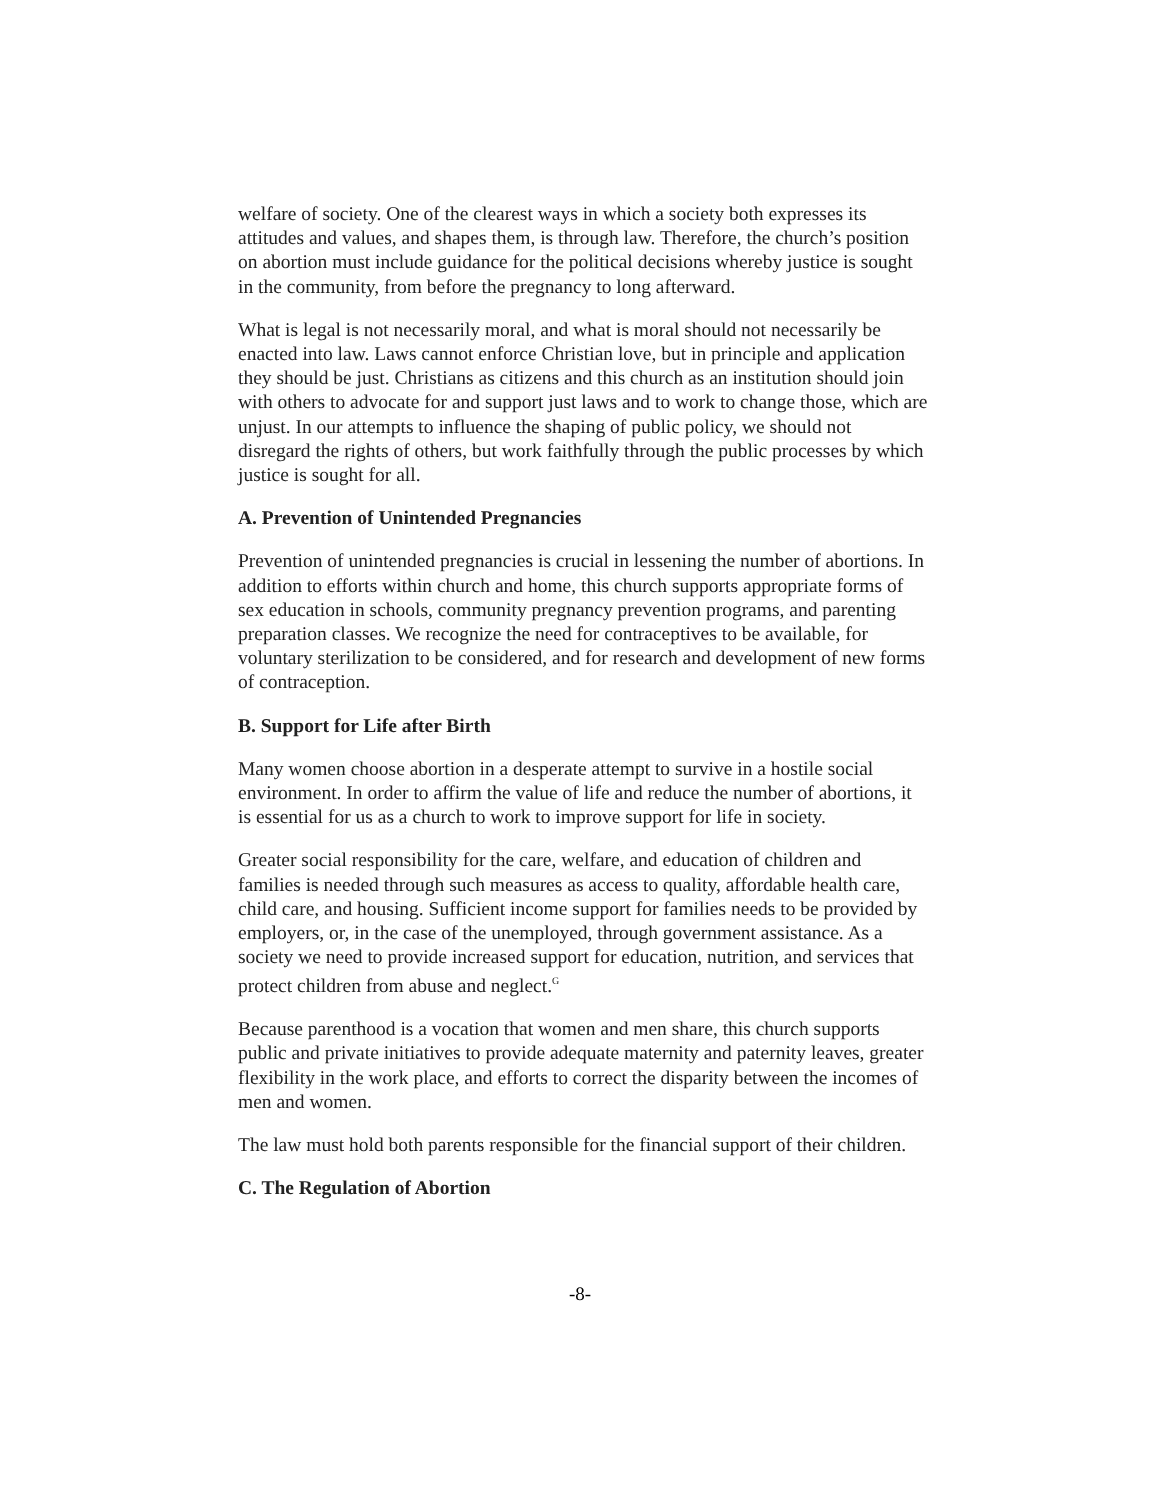welfare of society. One of the clearest ways in which a society both expresses its attitudes and values, and shapes them, is through law. Therefore, the church’s position on abortion must include guidance for the political decisions whereby justice is sought in the community, from before the pregnancy to long afterward.
What is legal is not necessarily moral, and what is moral should not necessarily be enacted into law. Laws cannot enforce Christian love, but in principle and application they should be just. Christians as citizens and this church as an institution should join with others to advocate for and support just laws and to work to change those, which are unjust. In our attempts to influence the shaping of public policy, we should not disregard the rights of others, but work faithfully through the public processes by which justice is sought for all.
A. Prevention of Unintended Pregnancies
Prevention of unintended pregnancies is crucial in lessening the number of abortions. In addition to efforts within church and home, this church supports appropriate forms of sex education in schools, community pregnancy prevention programs, and parenting preparation classes. We recognize the need for contraceptives to be available, for voluntary sterilization to be considered, and for research and development of new forms of contraception.
B. Support for Life after Birth
Many women choose abortion in a desperate attempt to survive in a hostile social environment. In order to affirm the value of life and reduce the number of abortions, it is essential for us as a church to work to improve support for life in society.
Greater social responsibility for the care, welfare, and education of children and families is needed through such measures as access to quality, affordable health care, child care, and housing. Sufficient income support for families needs to be provided by employers, or, in the case of the unemployed, through government assistance. As a society we need to provide increased support for education, nutrition, and services that protect children from abuse and neglect.<sup>G</sup>
Because parenthood is a vocation that women and men share, this church supports public and private initiatives to provide adequate maternity and paternity leaves, greater flexibility in the work place, and efforts to correct the disparity between the incomes of men and women.
The law must hold both parents responsible for the financial support of their children.
C. The Regulation of Abortion
-8-